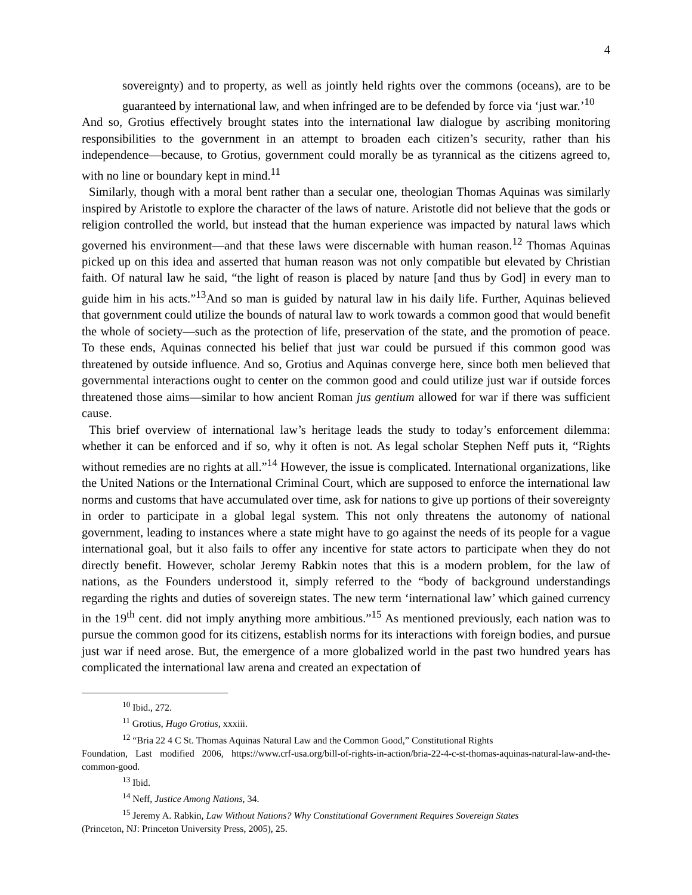4
sovereignty) and to property, as well as jointly held rights over the commons (oceans), are to be guaranteed by international law, and when infringed are to be defended by force via ‘just war.’<sup>10</sup>
And so, Grotius effectively brought states into the international law dialogue by ascribing monitoring responsibilities to the government in an attempt to broaden each citizen’s security, rather than his independence—because, to Grotius, government could morally be as tyrannical as the citizens agreed to, with no line or boundary kept in mind.<sup>11</sup>
Similarly, though with a moral bent rather than a secular one, theologian Thomas Aquinas was similarly inspired by Aristotle to explore the character of the laws of nature. Aristotle did not believe that the gods or religion controlled the world, but instead that the human experience was impacted by natural laws which governed his environment—and that these laws were discernable with human reason.<sup>12</sup> Thomas Aquinas picked up on this idea and asserted that human reason was not only compatible but elevated by Christian faith. Of natural law he said, “the light of reason is placed by nature [and thus by God] in every man to guide him in his acts.”<sup>13</sup>And so man is guided by natural law in his daily life. Further, Aquinas believed that government could utilize the bounds of natural law to work towards a common good that would benefit the whole of society—such as the protection of life, preservation of the state, and the promotion of peace. To these ends, Aquinas connected his belief that just war could be pursued if this common good was threatened by outside influence. And so, Grotius and Aquinas converge here, since both men believed that governmental interactions ought to center on the common good and could utilize just war if outside forces threatened those aims—similar to how ancient Roman jus gentium allowed for war if there was sufficient cause.
This brief overview of international law’s heritage leads the study to today’s enforcement dilemma: whether it can be enforced and if so, why it often is not. As legal scholar Stephen Neff puts it, “Rights without remedies are no rights at all.”<sup>14</sup> However, the issue is complicated. International organizations, like the United Nations or the International Criminal Court, which are supposed to enforce the international law norms and customs that have accumulated over time, ask for nations to give up portions of their sovereignty in order to participate in a global legal system. This not only threatens the autonomy of national government, leading to instances where a state might have to go against the needs of its people for a vague international goal, but it also fails to offer any incentive for state actors to participate when they do not directly benefit. However, scholar Jeremy Rabkin notes that this is a modern problem, for the law of nations, as the Founders understood it, simply referred to the “body of background understandings regarding the rights and duties of sovereign states. The new term ‘international law’ which gained currency in the 19<sup>th</sup> cent. did not imply anything more ambitious.”<sup>15</sup> As mentioned previously, each nation was to pursue the common good for its citizens, establish norms for its interactions with foreign bodies, and pursue just war if need arose. But, the emergence of a more globalized world in the past two hundred years has complicated the international law arena and created an expectation of
<sup>10</sup> Ibid., 272.
<sup>11</sup> Grotius, Hugo Grotius, xxxiii.
<sup>12</sup> “Bria 22 4 C St. Thomas Aquinas Natural Law and the Common Good,” Constitutional Rights
Foundation, Last modified 2006, https://www.crf-usa.org/bill-of-rights-in-action/bria-22-4-c-st-thomas-aquinas-natural-law-and-the-common-good.
<sup>13</sup> Ibid.
<sup>14</sup> Neff, Justice Among Nations, 34.
<sup>15</sup> Jeremy A. Rabkin, Law Without Nations? Why Constitutional Government Requires Sovereign States
(Princeton, NJ: Princeton University Press, 2005), 25.